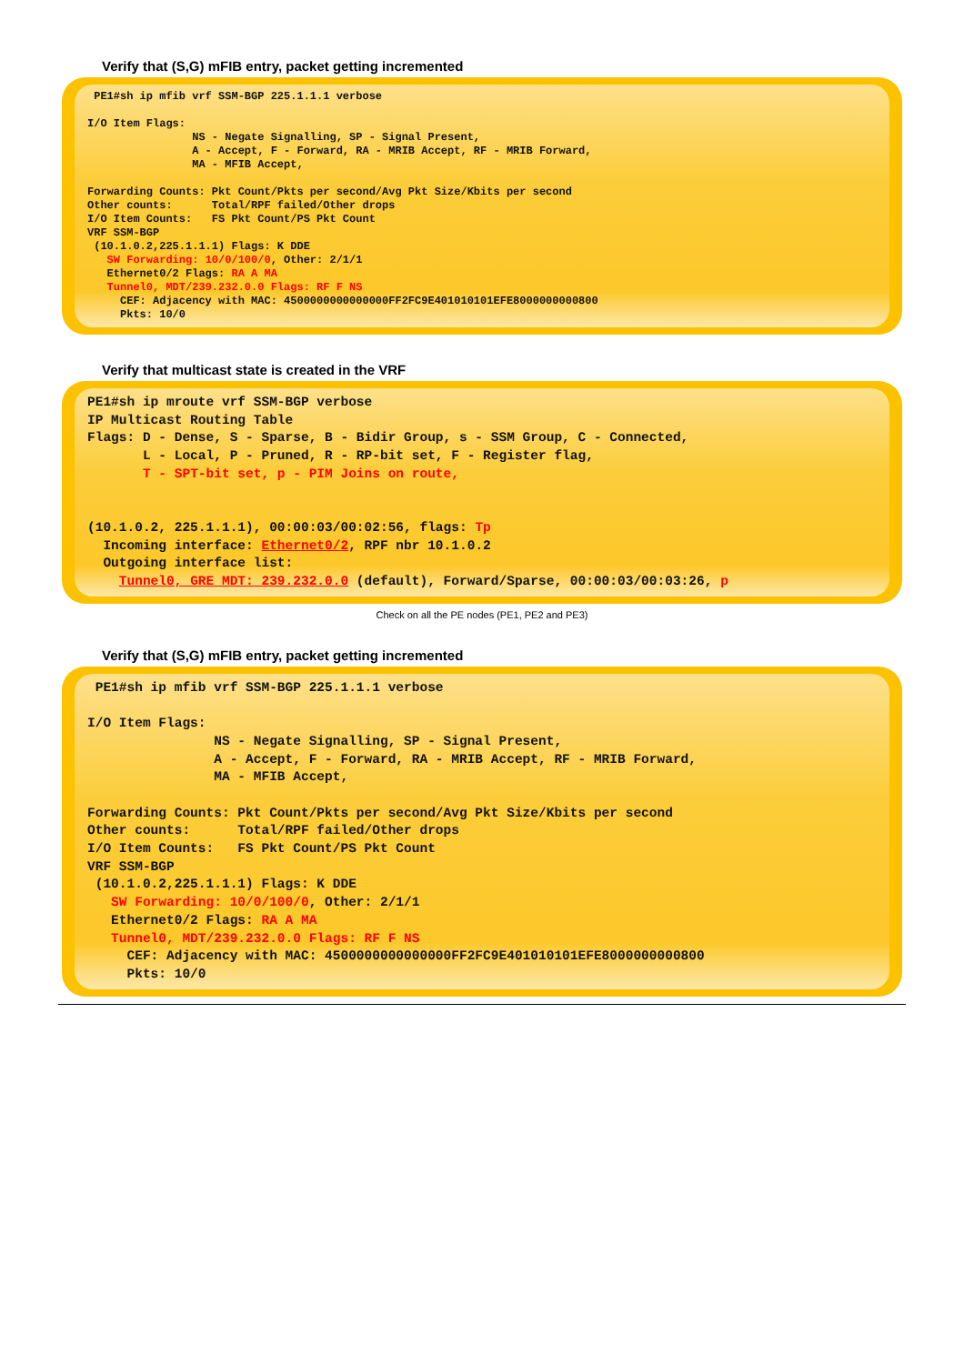Verify that (S,G) mFIB entry, packet getting incremented
 PE1#sh ip mfib vrf SSM-BGP 225.1.1.1 verbose

I/O Item Flags:
                NS - Negate Signalling, SP - Signal Present,
                A - Accept, F - Forward, RA - MRIB Accept, RF - MRIB Forward,
                MA - MFIB Accept,

Forwarding Counts: Pkt Count/Pkts per second/Avg Pkt Size/Kbits per second
Other counts:      Total/RPF failed/Other drops
I/O Item Counts:   FS Pkt Count/PS Pkt Count
VRF SSM-BGP
 (10.1.0.2,225.1.1.1) Flags: K DDE
   SW Forwarding: 10/0/100/0, Other: 2/1/1
   Ethernet0/2 Flags: RA A MA
   Tunnel0, MDT/239.232.0.0 Flags: RF F NS
     CEF: Adjacency with MAC: 4500000000000000FF2FC9E401010101EFE8000000000800
     Pkts: 10/0
Verify that multicast state is created in the VRF
PE1#sh ip mroute vrf SSM-BGP verbose
IP Multicast Routing Table
Flags: D - Dense, S - Sparse, B - Bidir Group, s - SSM Group, C - Connected,
       L - Local, P - Pruned, R - RP-bit set, F - Register flag,
       T - SPT-bit set, p - PIM Joins on route,


(10.1.0.2, 225.1.1.1), 00:00:03/00:02:56, flags: Tp
  Incoming interface: Ethernet0/2, RPF nbr 10.1.0.2
  Outgoing interface list:
    Tunnel0, GRE MDT: 239.232.0.0 (default), Forward/Sparse, 00:00:03/00:03:26, p
Check on all the PE nodes (PE1, PE2 and PE3)
Verify that (S,G) mFIB entry, packet getting incremented
 PE1#sh ip mfib vrf SSM-BGP 225.1.1.1 verbose

I/O Item Flags:
                NS - Negate Signalling, SP - Signal Present,
                A - Accept, F - Forward, RA - MRIB Accept, RF - MRIB Forward,
                MA - MFIB Accept,

Forwarding Counts: Pkt Count/Pkts per second/Avg Pkt Size/Kbits per second
Other counts:      Total/RPF failed/Other drops
I/O Item Counts:   FS Pkt Count/PS Pkt Count
VRF SSM-BGP
 (10.1.0.2,225.1.1.1) Flags: K DDE
   SW Forwarding: 10/0/100/0, Other: 2/1/1
   Ethernet0/2 Flags: RA A MA
   Tunnel0, MDT/239.232.0.0 Flags: RF F NS
     CEF: Adjacency with MAC: 4500000000000000FF2FC9E401010101EFE8000000000800
     Pkts: 10/0